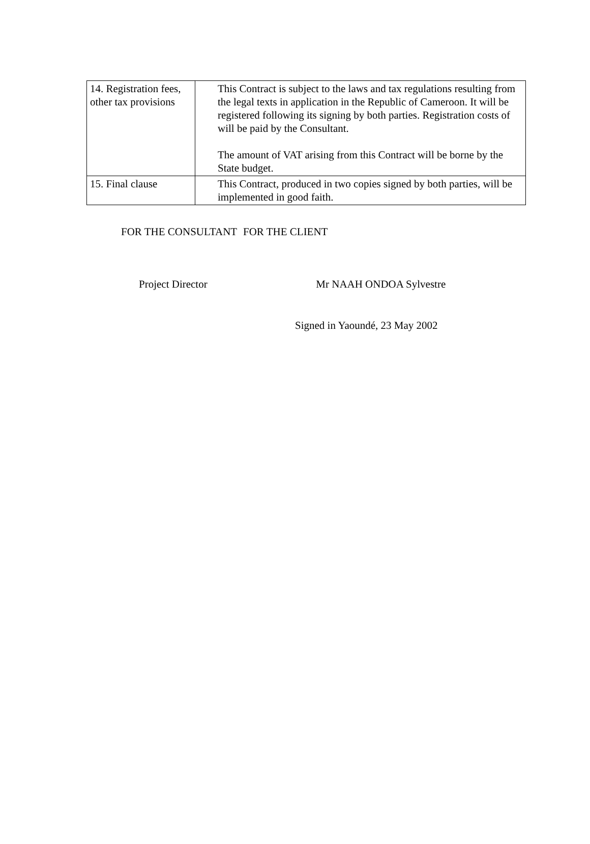| 14. Registration fees, other tax provisions | This Contract is subject to the laws and tax regulations resulting from the legal texts in application in the Republic of Cameroon. It will be registered following its signing by both parties. Registration costs of will be paid by the Consultant. The amount of VAT arising from this Contract will be borne by the State budget. |
| 15. Final clause | This Contract, produced in two copies signed by both parties, will be implemented in good faith. |
FOR THE CONSULTANT FOR THE CLIENT
Project Director Mr NAAH ONDOA Sylvestre
Signed in Yaoundé, 23 May 2002